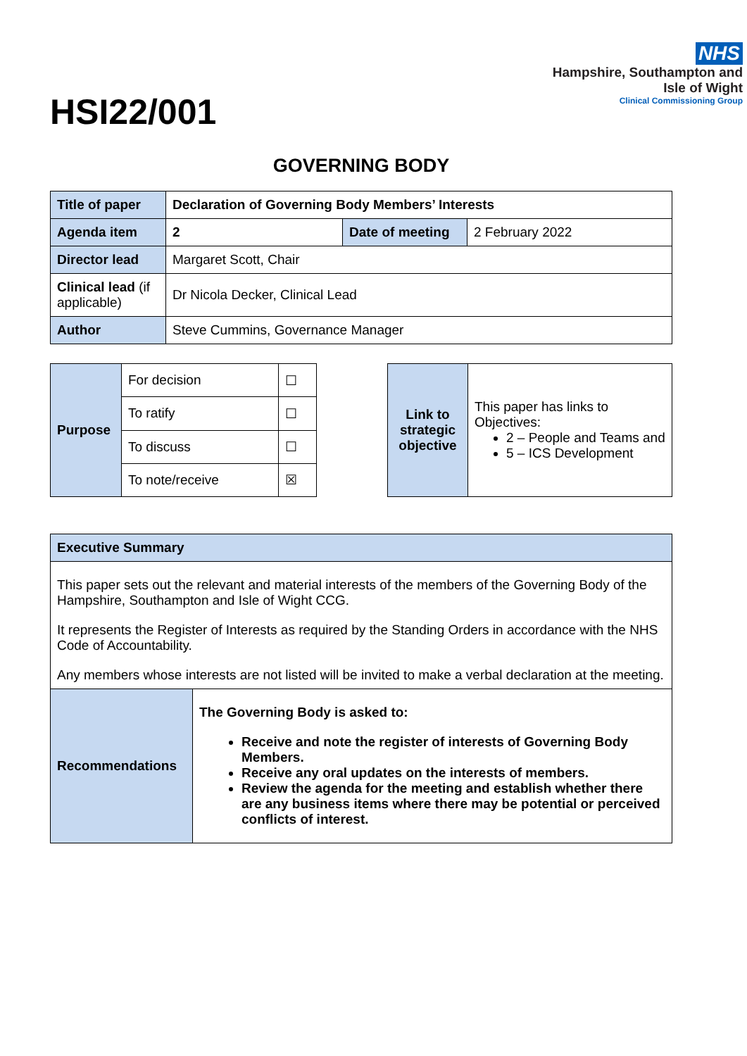HSI22/001
NHS
Hampshire, Southampton and
Isle of Wight
Clinical Commissioning Group
GOVERNING BODY
| Title of paper | Declaration of Governing Body Members’ Interests | | |
| Agenda item | 2 | Date of meeting | 2 February 2022 |
| Director lead | Margaret Scott, Chair | | |
| Clinical lead (if applicable) | Dr Nicola Decker, Clinical Lead | | |
| Author | Steve Cummins, Governance Manager | | |
| Purpose | For decision | ☐ |
| | To ratify | ☐ |
| | To discuss | ☐ |
| | To note/receive | ☒ |
| Link to strategic objective | This paper has links to Objectives: 2 – People and Teams and 5 – ICS Development |
| Executive Summary | |
| This paper sets out the relevant and material interests of the members of the Governing Body of the Hampshire, Southampton and Isle of Wight CCG. It represents the Register of Interests as required by the Standing Orders in accordance with the NHS Code of Accountability. Any members whose interests are not listed will be invited to make a verbal declaration at the meeting. | |
| Recommendations | The Governing Body is asked to: Receive and note the register of interests of Governing Body Members. Receive any oral updates on the interests of members. Review the agenda for the meeting and establish whether there are any business items where there may be potential or perceived conflicts of interest. |